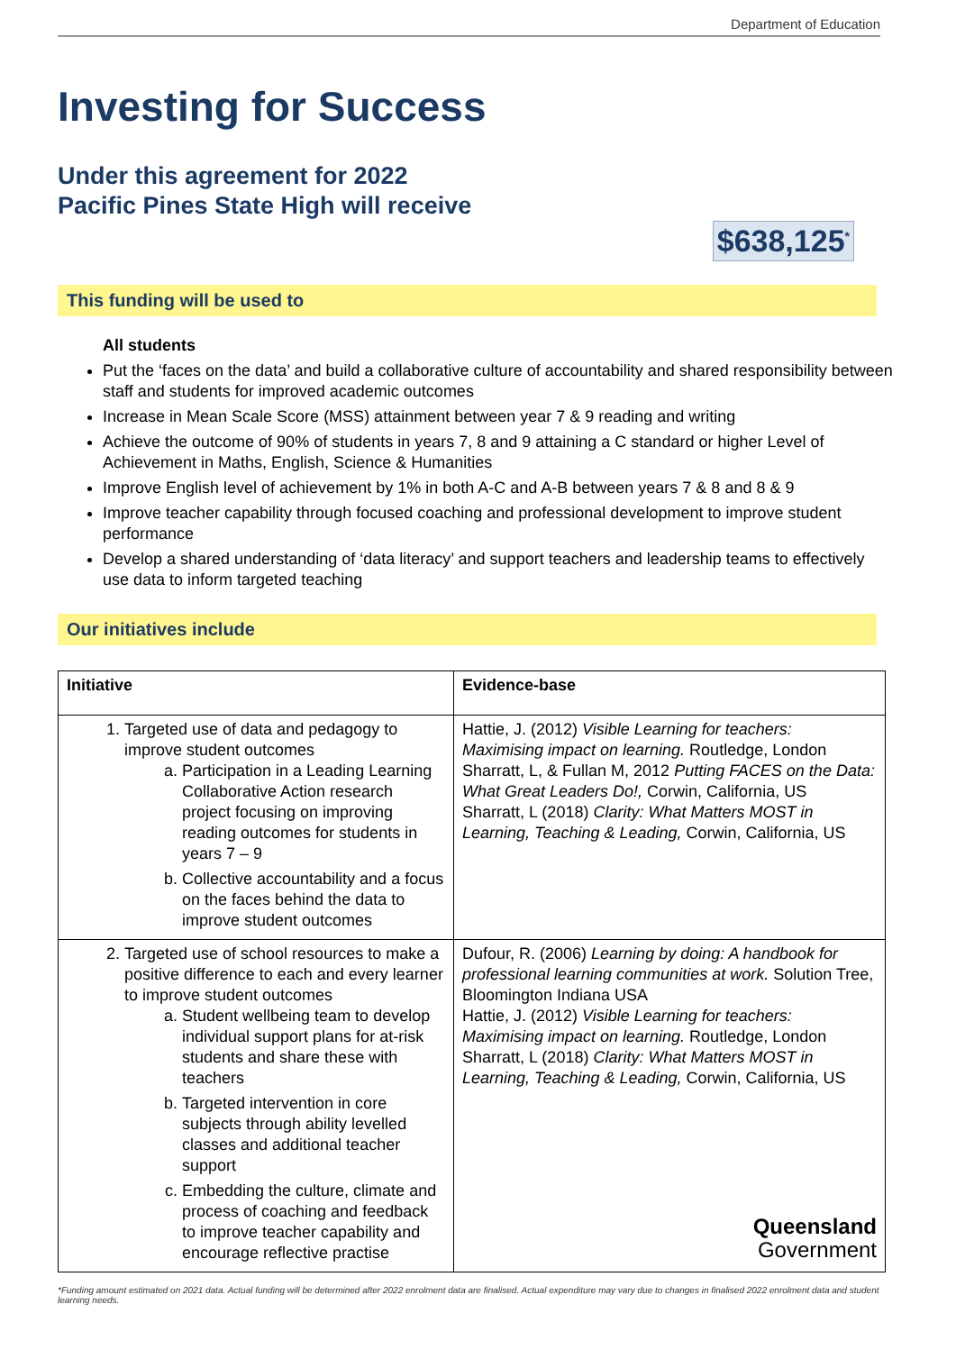Department of Education
Investing for Success
Under this agreement for 2022
Pacific Pines State High will receive
$638,125<sup>*</sup>
This funding will be used to
All students
Put the ‘faces on the data’ and build a collaborative culture of accountability and shared responsibility between staff and students for improved academic outcomes
Increase in Mean Scale Score (MSS) attainment between year 7 & 9 reading and writing
Achieve the outcome of 90% of students in years 7, 8 and 9 attaining a C standard or higher Level of Achievement in Maths, English, Science & Humanities
Improve English level of achievement by 1% in both A-C and A-B between years 7 & 8 and 8 & 9
Improve teacher capability through focused coaching and professional development to improve student performance
Develop a shared understanding of ‘data literacy’ and support teachers and leadership teams to effectively use data to inform targeted teaching
Our initiatives include
| Initiative | Evidence-base |
| --- | --- |
| 1. Targeted use of data and pedagogy to improve student outcomes a. Participation in a Leading Learning Collaborative Action research project focusing on improving reading outcomes for students in years 7 – 9 b. Collective accountability and a focus on the faces behind the data to improve student outcomes | Hattie, J. (2012) Visible Learning for teachers: Maximising impact on learning. Routledge, London Sharratt, L, & Fullan M, 2012 Putting FACES on the Data: What Great Leaders Do!, Corwin, California, US Sharratt, L (2018) Clarity: What Matters MOST in Learning, Teaching & Leading, Corwin, California, US |
| 2. Targeted use of school resources to make a positive difference to each and every learner to improve student outcomes a. Student wellbeing team to develop individual support plans for at-risk students and share these with teachers b. Targeted intervention in core subjects through ability levelled classes and additional teacher support c. Embedding the culture, climate and process of coaching and feedback to improve teacher capability and encourage reflective practise | Dufour, R. (2006) Learning by doing: A handbook for professional learning communities at work. Solution Tree, Bloomington Indiana USA Hattie, J. (2012) Visible Learning for teachers: Maximising impact on learning. Routledge, London Sharratt, L (2018) Clarity: What Matters MOST in Learning, Teaching & Leading, Corwin, California, US Queensland Government |
*Funding amount estimated on 2021 data. Actual funding will be determined after 2022 enrolment data are finalised. Actual expenditure may vary due to changes in finalised 2022 enrolment data and student learning needs.